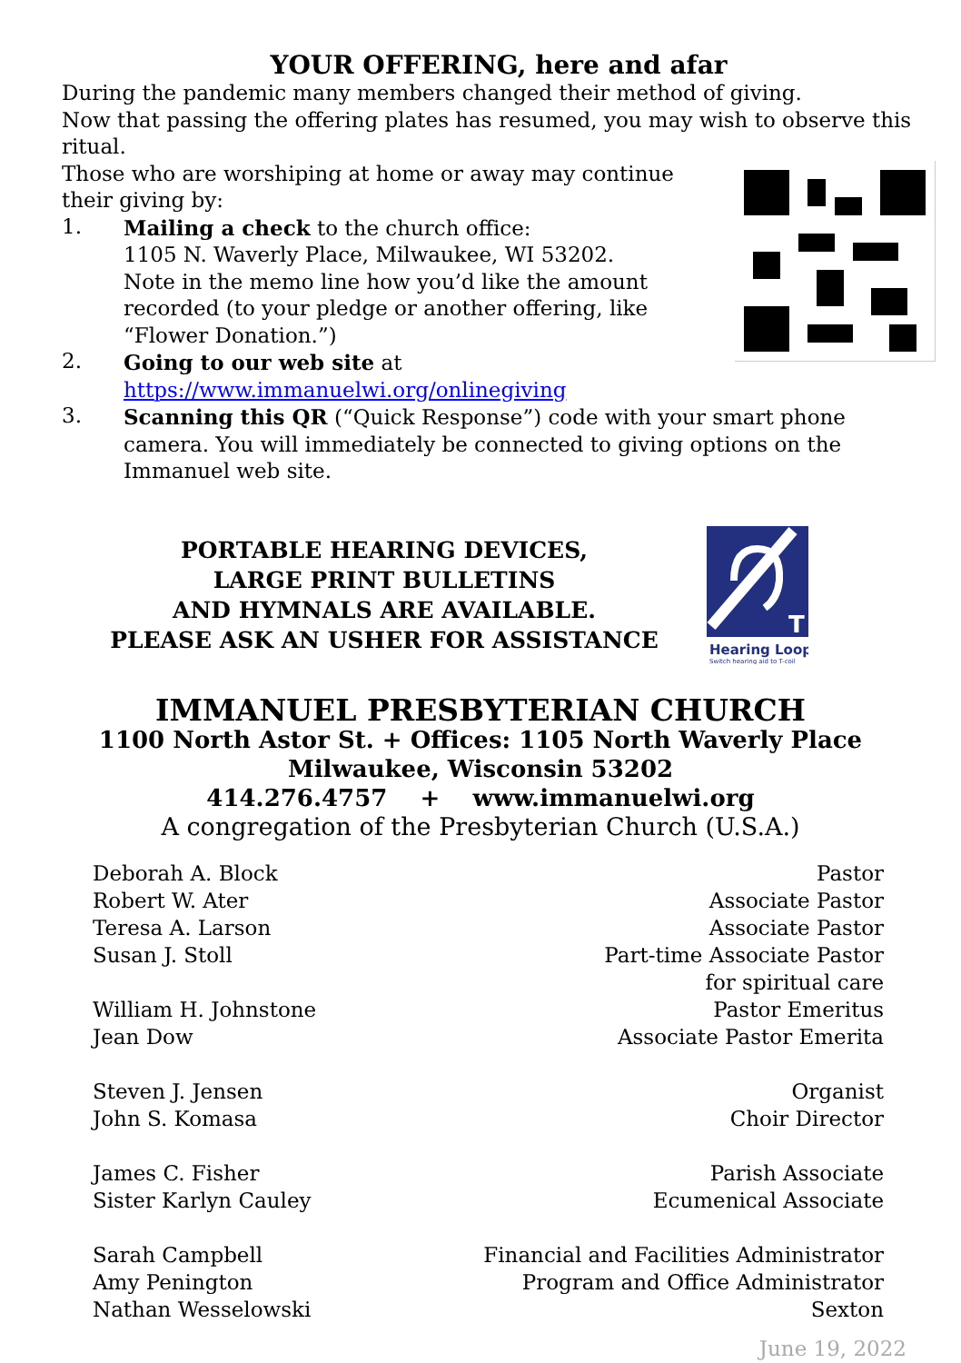YOUR OFFERING, here and afar
During the pandemic many members changed their method of giving.
Now that passing the offering plates has resumed, you may wish to observe this ritual.
Those who are worshiping at home or away may continue their giving by:
1.
Mailing a check to the church office:
1105 N. Waverly Place, Milwaukee, WI 53202.
Note in the memo line how you’d like the amount recorded (to your pledge or another offering, like “Flower Donation.”)
2.
Going to our web site at
https://www.immanuelwi.org/onlinegiving
3.
Scanning this QR (“Quick Response”) code with your smart phone camera. You will immediately be connected to giving options on the Immanuel web site.
PORTABLE HEARING DEVICES,
LARGE PRINT BULLETINS
AND HYMNALS ARE AVAILABLE.
PLEASE ASK AN USHER FOR ASSISTANCE
T
Hearing Loop
Switch hearing aid to T-coil
IMMANUEL PRESBYTERIAN CHURCH
1100 North Astor St. + Offices: 1105 North Waverly Place
Milwaukee, Wisconsin 53202
414.276.4757 + www.immanuelwi.org
A congregation of the Presbyterian Church (U.S.A.)
Deborah A. Block Pastor
Robert W. Ater Associate Pastor
Teresa A. Larson Associate Pastor
Susan J. Stoll Part-time Associate Pastor
for spiritual care
William H. Johnstone Pastor Emeritus
Jean Dow Associate Pastor Emerita
Steven J. Jensen Organist
John S. Komasa Choir Director
James C. Fisher Parish Associate
Sister Karlyn Cauley Ecumenical Associate
Sarah Campbell Financial and Facilities Administrator
Amy Penington Program and Office Administrator
Nathan Wesselowski Sexton
June 19, 2022